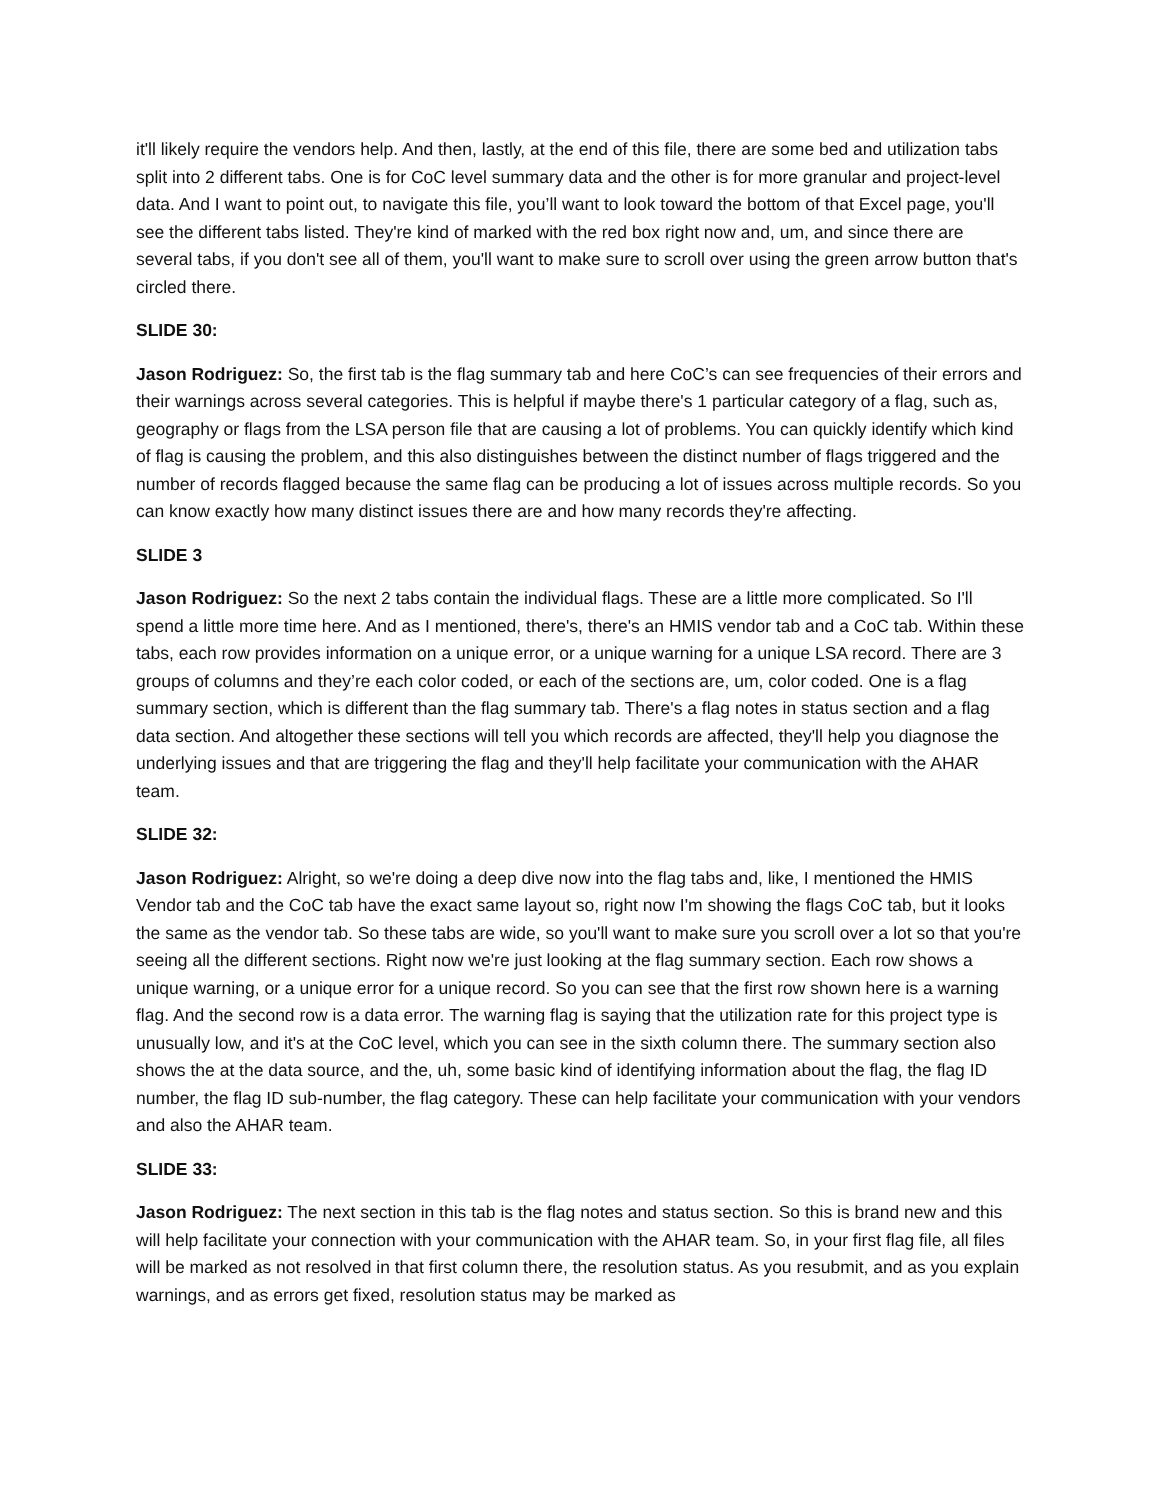it'll likely require the vendors help. And then, lastly, at the end of this file, there are some bed and utilization tabs split into 2 different tabs. One is for CoC level summary data and the other is for more granular and project-level data. And I want to point out, to navigate this file, you’ll want to look toward the bottom of that Excel page, you'll see the different tabs listed. They're kind of marked with the red box right now and, um, and since there are several tabs, if you don't see all of them, you'll want to make sure to scroll over using the green arrow button that's circled there.
SLIDE 30:
Jason Rodriguez: So, the first tab is the flag summary tab and here CoC’s can see frequencies of their errors and their warnings across several categories. This is helpful if maybe there's 1 particular category of a flag, such as, geography or flags from the LSA person file that are causing a lot of problems. You can quickly identify which kind of flag is causing the problem, and this also distinguishes between the distinct number of flags triggered and the number of records flagged because the same flag can be producing a lot of issues across multiple records. So you can know exactly how many distinct issues there are and how many records they're affecting.
SLIDE 3
Jason Rodriguez: So the next 2 tabs contain the individual flags. These are a little more complicated. So I'll spend a little more time here. And as I mentioned, there's, there's an HMIS vendor tab and a CoC tab. Within these tabs, each row provides information on a unique error, or a unique warning for a unique LSA record. There are 3 groups of columns and they’re each color coded, or each of the sections are, um, color coded. One is a flag summary section, which is different than the flag summary tab. There's a flag notes in status section and a flag data section. And altogether these sections will tell you which records are affected, they'll help you diagnose the underlying issues and that are triggering the flag and they'll help facilitate your communication with the AHAR team.
SLIDE 32:
Jason Rodriguez: Alright, so we're doing a deep dive now into the flag tabs and, like, I mentioned the HMIS Vendor tab and the CoC tab have the exact same layout so, right now I'm showing the flags CoC tab, but it looks the same as the vendor tab. So these tabs are wide, so you'll want to make sure you scroll over a lot so that you're seeing all the different sections. Right now we're just looking at the flag summary section. Each row shows a unique warning, or a unique error for a unique record. So you can see that the first row shown here is a warning flag. And the second row is a data error. The warning flag is saying that the utilization rate for this project type is unusually low, and it's at the CoC level, which you can see in the sixth column there. The summary section also shows the at the data source, and the, uh, some basic kind of identifying information about the flag, the flag ID number, the flag ID sub-number, the flag category. These can help facilitate your communication with your vendors and also the AHAR team.
SLIDE 33:
Jason Rodriguez: The next section in this tab is the flag notes and status section. So this is brand new and this will help facilitate your connection with your communication with the AHAR team. So, in your first flag file, all files will be marked as not resolved in that first column there, the resolution status. As you resubmit, and as you explain warnings, and as errors get fixed, resolution status may be marked as